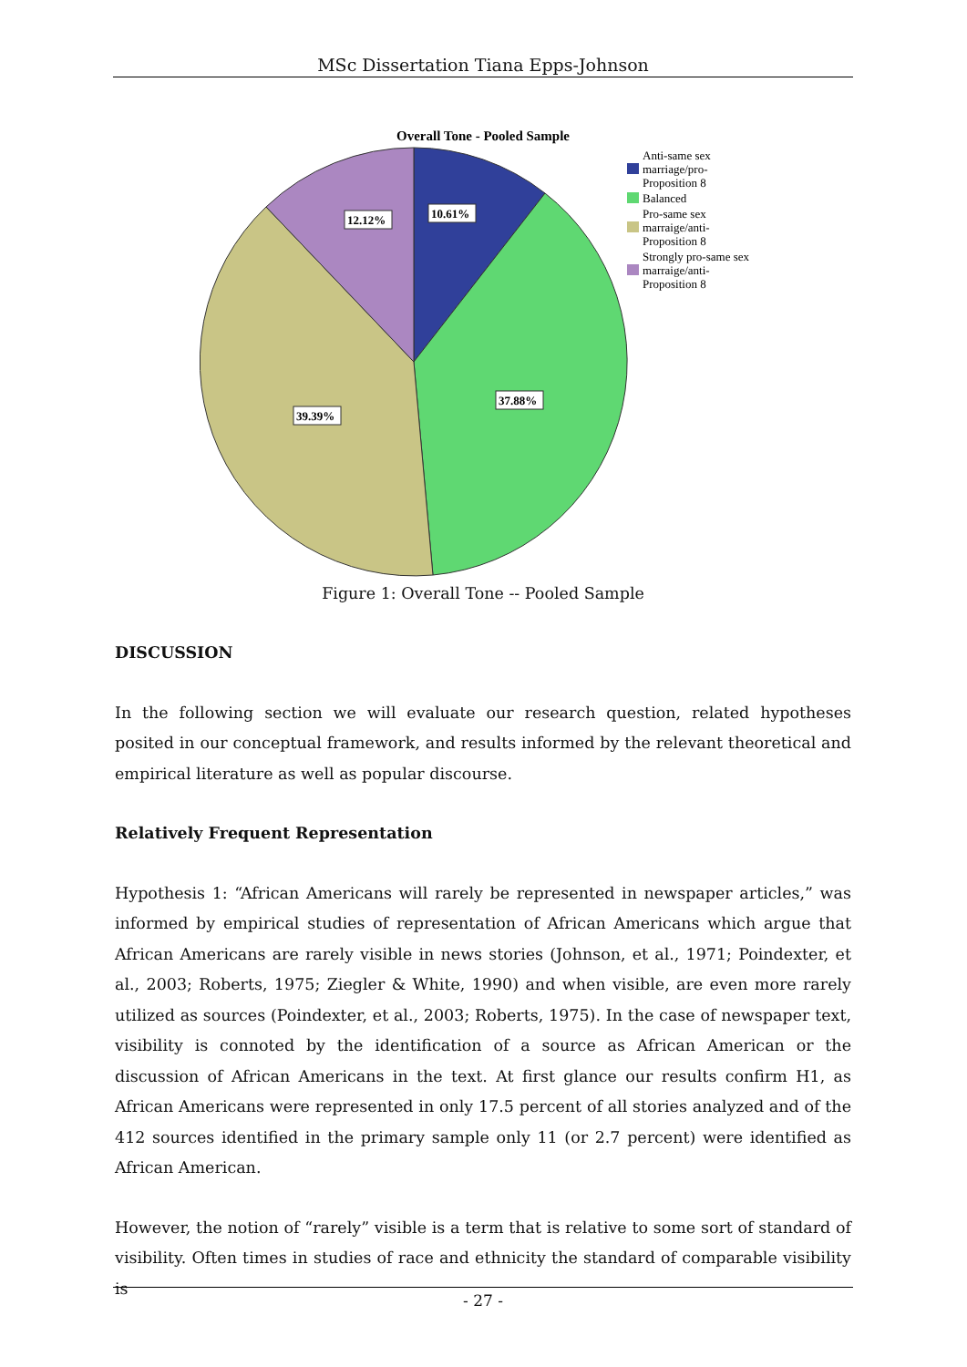MSc Dissertation Tiana Epps-Johnson
Overall Tone - Pooled Sample
10.61%
37.88%
39.39%
12.12%
Anti-same sex
marriage/pro-
Proposition 8
Balanced
Pro-same sex
marraige/anti-
Proposition 8
Strongly pro-same sex
marraige/anti-
Proposition 8
Figure 1: Overall Tone -- Pooled Sample
DISCUSSION
In the following section we will evaluate our research question, related hypotheses posited in our conceptual framework, and results informed by the relevant theoretical and empirical literature as well as popular discourse.
Relatively Frequent Representation
Hypothesis 1: “African Americans will rarely be represented in newspaper articles,” was informed by empirical studies of representation of African Americans which argue that African Americans are rarely visible in news stories (Johnson, et al., 1971; Poindexter, et al., 2003; Roberts, 1975; Ziegler & White, 1990) and when visible, are even more rarely utilized as sources (Poindexter, et al., 2003; Roberts, 1975). In the case of newspaper text, visibility is connoted by the identification of a source as African American or the discussion of African Americans in the text. At first glance our results confirm H1, as African Americans were represented in only 17.5 percent of all stories analyzed and of the 412 sources identified in the primary sample only 11 (or 2.7 percent) were identified as African American.
However, the notion of “rarely” visible is a term that is relative to some sort of standard of visibility. Often times in studies of race and ethnicity the standard of comparable visibility is
- 27 -